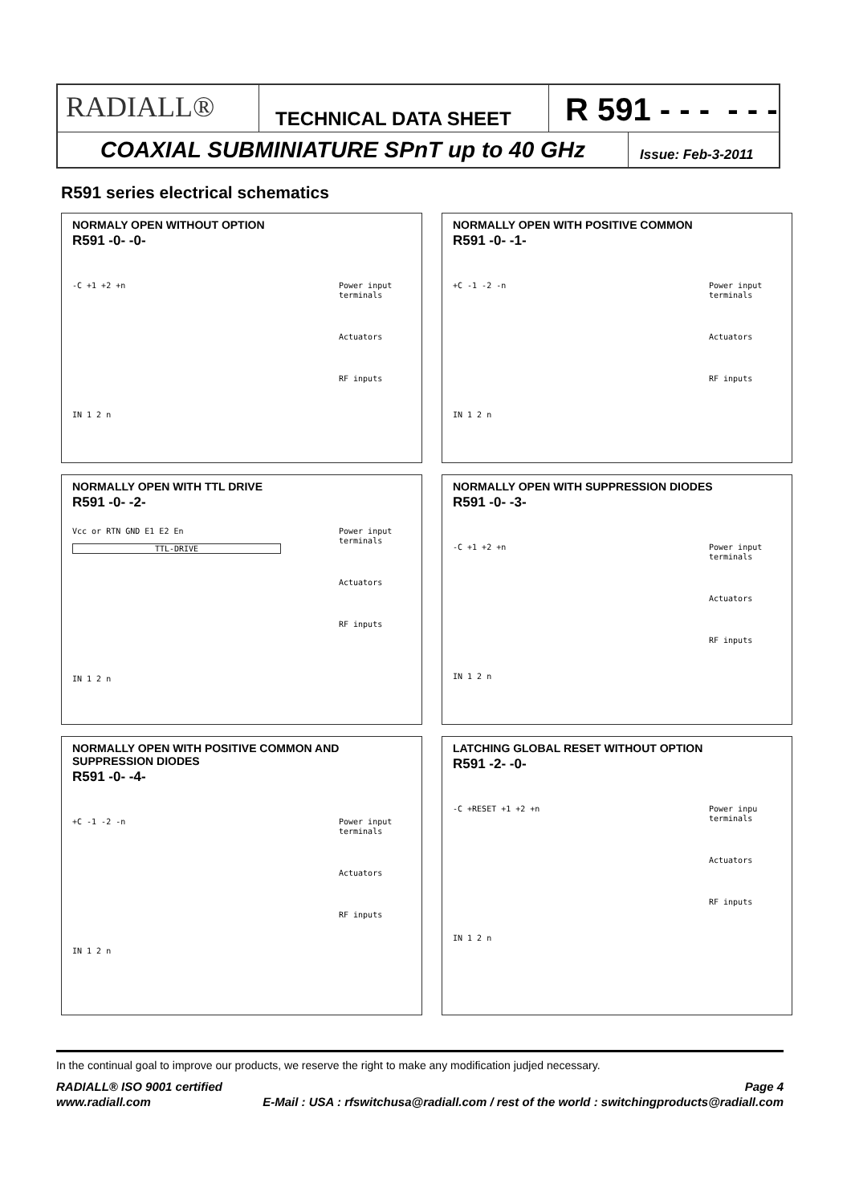RADIALL®
TECHNICAL DATA SHEET
R 591 - - - - - -
COAXIAL SUBMINIATURE SPnT up to 40 GHz
Issue: Feb-3-2011
R591 series electrical schematics
NORMALY OPEN WITHOUT OPTION
R591 -0- -0-
-C +1 +2 +n
IN 1 2 n
Power input terminals
Actuators
RF inputs
NORMALLY OPEN WITH POSITIVE COMMON
R591 -0- -1-
+C -1 -2 -n
IN 1 2 n
Power input terminals
Actuators
RF inputs
NORMALLY OPEN WITH TTL DRIVE
R591 -0- -2-
Vcc or RTN GND E1 E2 En
TTL-DRIVE
IN 1 2 n
Power input terminals
Actuators
RF inputs
NORMALLY OPEN WITH SUPPRESSION DIODES
R591 -0- -3-
-C +1 +2 +n
IN 1 2 n
Power input terminals
Actuators
RF inputs
NORMALLY OPEN WITH POSITIVE COMMON AND SUPPRESSION DIODES
R591 -0- -4-
+C -1 -2 -n
IN 1 2 n
Power input terminals
Actuators
RF inputs
LATCHING GLOBAL RESET WITHOUT OPTION
R591 -2- -0-
-C +RESET +1 +2 +n
IN 1 2 n
Power inpu terminals
Actuators
RF inputs
In the continual goal to improve our products, we reserve the right to make any modification judjed necessary.
RADIALL® ISO 9001 certified Page 4
www.radiall.com E-Mail : USA : rfswitchusa@radiall.com / rest of the world : switchingproducts@radiall.com